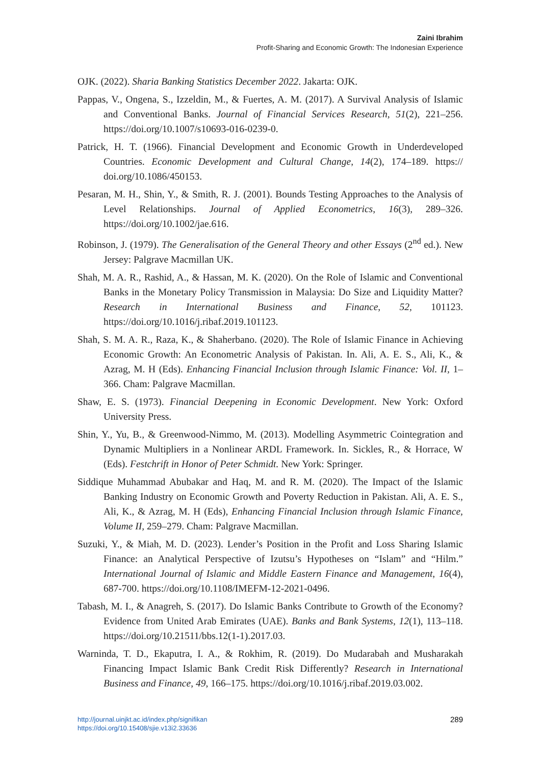Zaini Ibrahim
Profit-Sharing and Economic Growth: The Indonesian Experience
OJK. (2022). Sharia Banking Statistics December 2022. Jakarta: OJK.
Pappas, V., Ongena, S., Izzeldin, M., & Fuertes, A. M. (2017). A Survival Analysis of Islamic and Conventional Banks. Journal of Financial Services Research, 51(2), 221–256. https://doi.org/10.1007/s10693-016-0239-0.
Patrick, H. T. (1966). Financial Development and Economic Growth in Underdeveloped Countries. Economic Development and Cultural Change, 14(2), 174–189. https:// doi.org/10.1086/450153.
Pesaran, M. H., Shin, Y., & Smith, R. J. (2001). Bounds Testing Approaches to the Analysis of Level Relationships. Journal of Applied Econometrics, 16(3), 289–326. https://doi.org/10.1002/jae.616.
Robinson, J. (1979). The Generalisation of the General Theory and other Essays (2<sup>nd</sup> ed.). New Jersey: Palgrave Macmillan UK.
Shah, M. A. R., Rashid, A., & Hassan, M. K. (2020). On the Role of Islamic and Conventional Banks in the Monetary Policy Transmission in Malaysia: Do Size and Liquidity Matter? Research in International Business and Finance, 52, 101123. https://doi.org/10.1016/j.ribaf.2019.101123.
Shah, S. M. A. R., Raza, K., & Shaherbano. (2020). The Role of Islamic Finance in Achieving Economic Growth: An Econometric Analysis of Pakistan. In. Ali, A. E. S., Ali, K., & Azrag, M. H (Eds). Enhancing Financial Inclusion through Islamic Finance: Vol. II, 1–366. Cham: Palgrave Macmillan.
Shaw, E. S. (1973). Financial Deepening in Economic Development. New York: Oxford University Press.
Shin, Y., Yu, B., & Greenwood-Nimmo, M. (2013). Modelling Asymmetric Cointegration and Dynamic Multipliers in a Nonlinear ARDL Framework. In. Sickles, R., & Horrace, W (Eds). Festchrift in Honor of Peter Schmidt. New York: Springer.
Siddique Muhammad Abubakar and Haq, M. and R. M. (2020). The Impact of the Islamic Banking Industry on Economic Growth and Poverty Reduction in Pakistan. Ali, A. E. S., Ali, K., & Azrag, M. H (Eds), Enhancing Financial Inclusion through Islamic Finance, Volume II, 259–279. Cham: Palgrave Macmillan.
Suzuki, Y., & Miah, M. D. (2023). Lender’s Position in the Profit and Loss Sharing Islamic Finance: an Analytical Perspective of Izutsu’s Hypotheses on “Islam” and “Hilm.” International Journal of Islamic and Middle Eastern Finance and Management, 16(4), 687-700. https://doi.org/10.1108/IMEFM-12-2021-0496.
Tabash, M. I., & Anagreh, S. (2017). Do Islamic Banks Contribute to Growth of the Economy? Evidence from United Arab Emirates (UAE). Banks and Bank Systems, 12(1), 113–118. https://doi.org/10.21511/bbs.12(1-1).2017.03.
Warninda, T. D., Ekaputra, I. A., & Rokhim, R. (2019). Do Mudarabah and Musharakah Financing Impact Islamic Bank Credit Risk Differently? Research in International Business and Finance, 49, 166–175. https://doi.org/10.1016/j.ribaf.2019.03.002.
http://journal.uinjkt.ac.id/index.php/signifikan
https://doi.org/10.15408/sjie.v13i2.33636
289